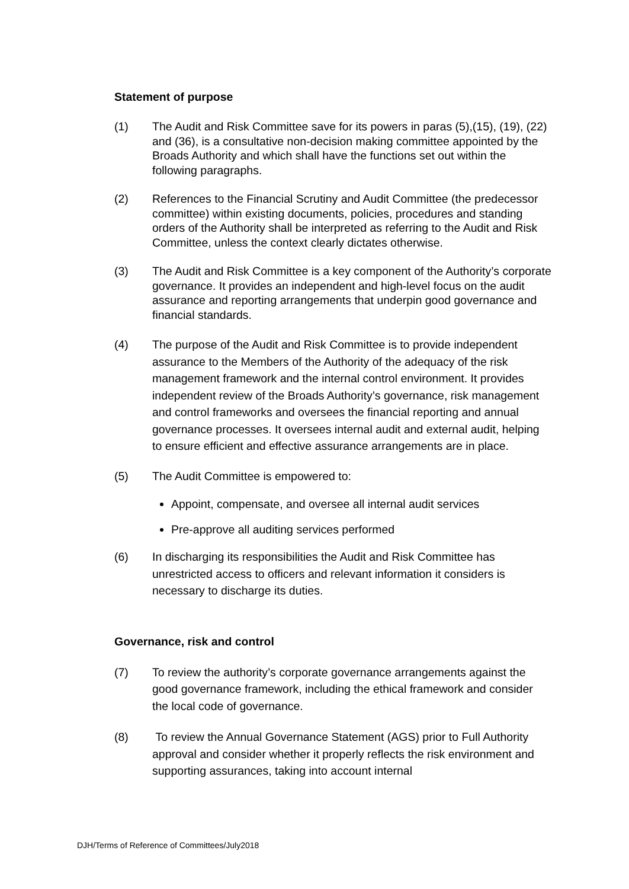Statement of purpose
(1) The Audit and Risk Committee save for its powers in paras (5),(15), (19), (22) and (36), is a consultative non-decision making committee appointed by the Broads Authority and which shall have the functions set out within the following paragraphs.
(2) References to the Financial Scrutiny and Audit Committee (the predecessor committee) within existing documents, policies, procedures and standing orders of the Authority shall be interpreted as referring to the Audit and Risk Committee, unless the context clearly dictates otherwise.
(3) The Audit and Risk Committee is a key component of the Authority’s corporate governance. It provides an independent and high-level focus on the audit assurance and reporting arrangements that underpin good governance and financial standards.
(4) The purpose of the Audit and Risk Committee is to provide independent assurance to the Members of the Authority of the adequacy of the risk management framework and the internal control environment. It provides independent review of the Broads Authority’s governance, risk management and control frameworks and oversees the financial reporting and annual governance processes. It oversees internal audit and external audit, helping to ensure efficient and effective assurance arrangements are in place.
(5) The Audit Committee is empowered to:
Appoint, compensate, and oversee all internal audit services
Pre-approve all auditing services performed
(6) In discharging its responsibilities the Audit and Risk Committee has unrestricted access to officers and relevant information it considers is necessary to discharge its duties.
Governance, risk and control
(7) To review the authority’s corporate governance arrangements against the good governance framework, including the ethical framework and consider the local code of governance.
(8) To review the Annual Governance Statement (AGS) prior to Full Authority approval and consider whether it properly reflects the risk environment and supporting assurances, taking into account internal
DJH/Terms of Reference of Committees/July2018